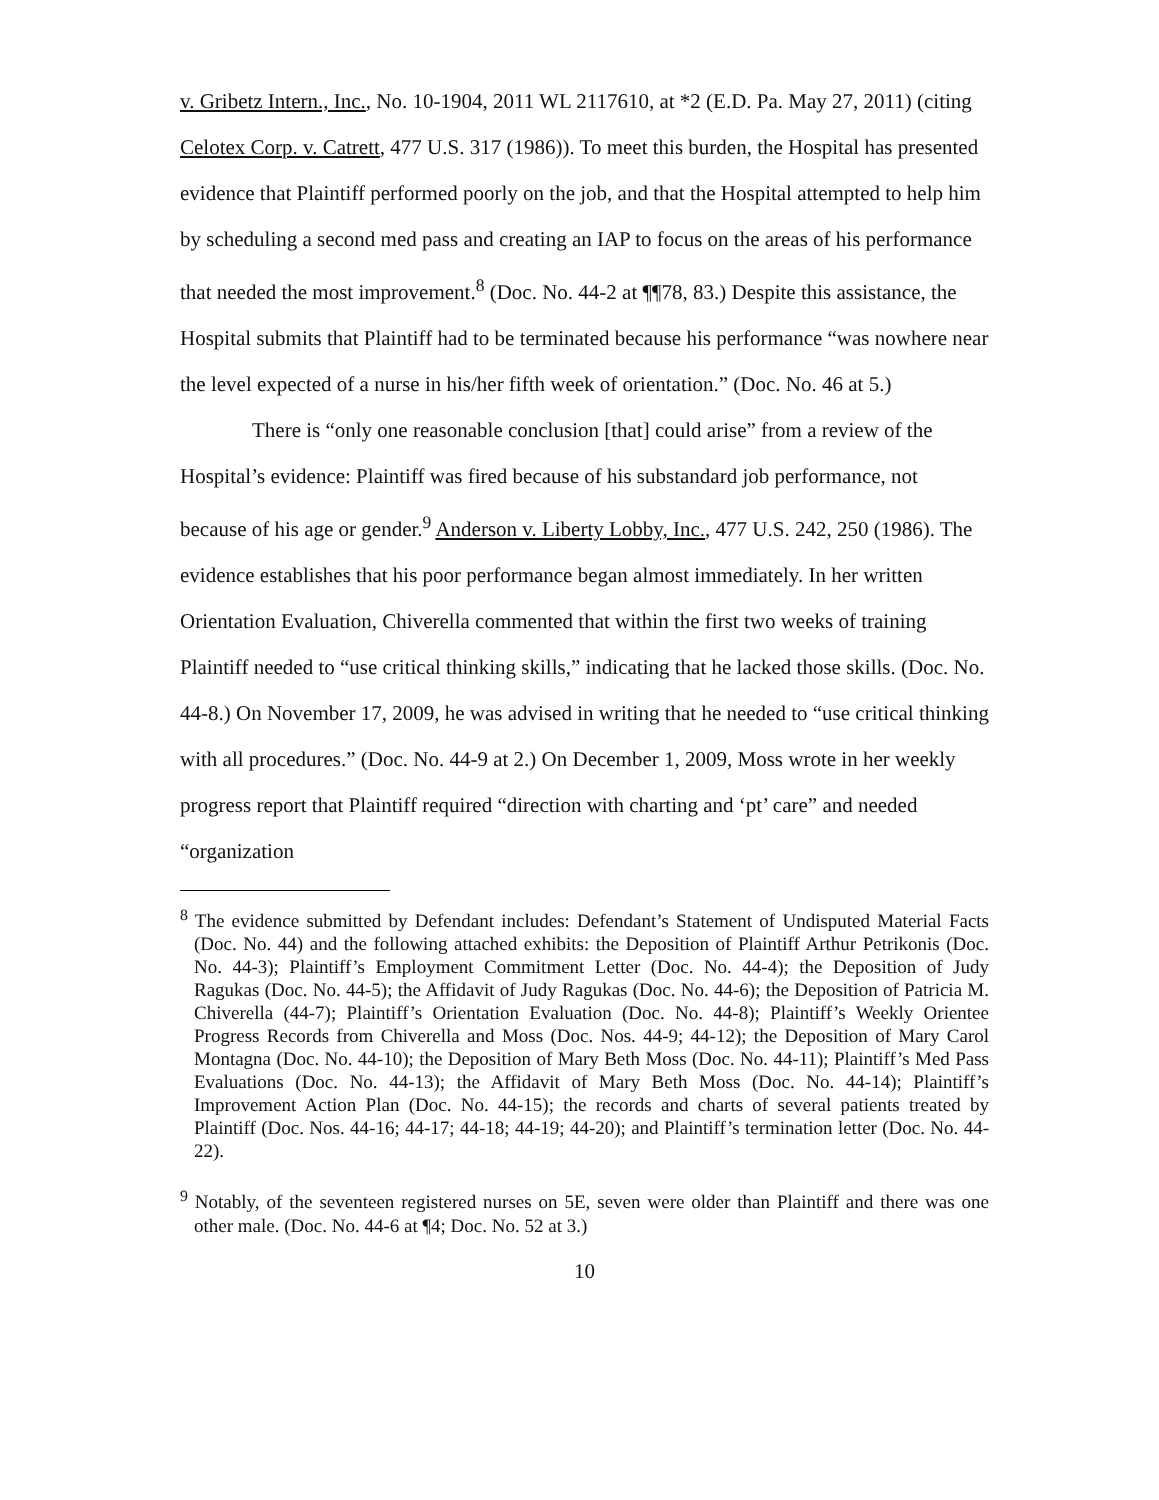v. Gribetz Intern., Inc., No. 10-1904, 2011 WL 2117610, at *2 (E.D. Pa. May 27, 2011) (citing Celotex Corp. v. Catrett, 477 U.S. 317 (1986)). To meet this burden, the Hospital has presented evidence that Plaintiff performed poorly on the job, and that the Hospital attempted to help him by scheduling a second med pass and creating an IAP to focus on the areas of his performance that needed the most improvement.<sup>8</sup> (Doc. No. 44-2 at ¶¶78, 83.) Despite this assistance, the Hospital submits that Plaintiff had to be terminated because his performance “was nowhere near the level expected of a nurse in his/her fifth week of orientation.” (Doc. No. 46 at 5.)
There is “only one reasonable conclusion [that] could arise” from a review of the Hospital’s evidence: Plaintiff was fired because of his substandard job performance, not because of his age or gender.<sup>9</sup> Anderson v. Liberty Lobby, Inc., 477 U.S. 242, 250 (1986). The evidence establishes that his poor performance began almost immediately. In her written Orientation Evaluation, Chiverella commented that within the first two weeks of training Plaintiff needed to “use critical thinking skills,” indicating that he lacked those skills. (Doc. No. 44-8.) On November 17, 2009, he was advised in writing that he needed to “use critical thinking with all procedures.” (Doc. No. 44-9 at 2.) On December 1, 2009, Moss wrote in her weekly progress report that Plaintiff required “direction with charting and ‘pt’ care” and needed “organization
<sup>8</sup> The evidence submitted by Defendant includes: Defendant’s Statement of Undisputed Material Facts (Doc. No. 44) and the following attached exhibits: the Deposition of Plaintiff Arthur Petrikonis (Doc. No. 44-3); Plaintiff’s Employment Commitment Letter (Doc. No. 44-4); the Deposition of Judy Ragukas (Doc. No. 44-5); the Affidavit of Judy Ragukas (Doc. No. 44-6); the Deposition of Patricia M. Chiverella (44-7); Plaintiff’s Orientation Evaluation (Doc. No. 44-8); Plaintiff’s Weekly Orientee Progress Records from Chiverella and Moss (Doc. Nos. 44-9; 44-12); the Deposition of Mary Carol Montagna (Doc. No. 44-10); the Deposition of Mary Beth Moss (Doc. No. 44-11); Plaintiff’s Med Pass Evaluations (Doc. No. 44-13); the Affidavit of Mary Beth Moss (Doc. No. 44-14); Plaintiff’s Improvement Action Plan (Doc. No. 44-15); the records and charts of several patients treated by Plaintiff (Doc. Nos. 44-16; 44-17; 44-18; 44-19; 44-20); and Plaintiff’s termination letter (Doc. No. 44-22).
<sup>9</sup> Notably, of the seventeen registered nurses on 5E, seven were older than Plaintiff and there was one other male. (Doc. No. 44-6 at ¶4; Doc. No. 52 at 3.)
10